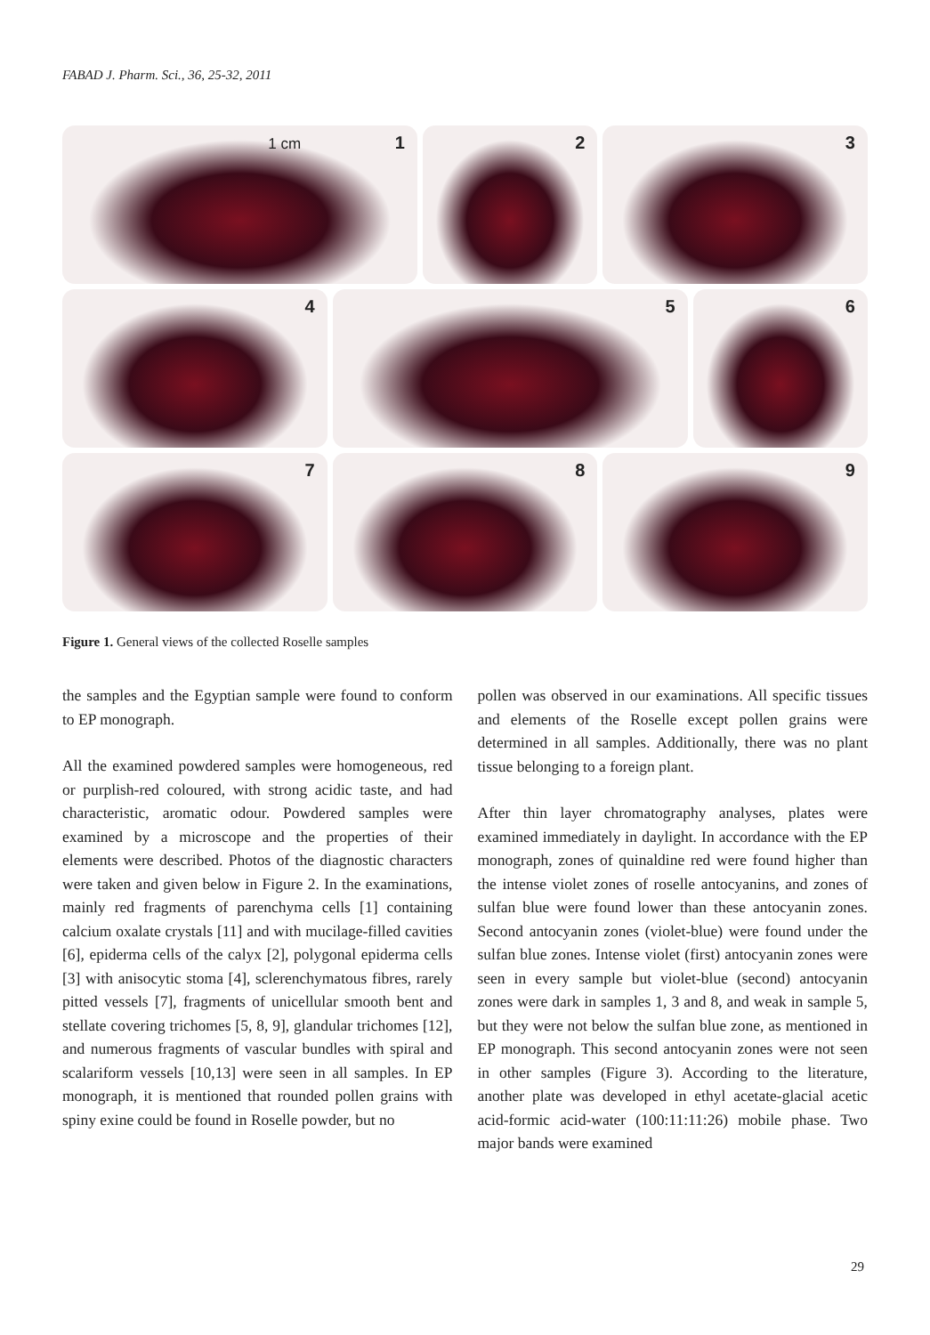FABAD J. Pharm. Sci., 36, 25-32, 2011
1 cm 1
2
3
4
5
6
7
8
9
Figure 1. General views of the collected Roselle samples
the samples and the Egyptian sample were found to conform to EP monograph.
All the examined powdered samples were homogeneous, red or purplish-red coloured, with strong acidic taste, and had characteristic, aromatic odour. Powdered samples were examined by a microscope and the properties of their elements were described. Photos of the diagnostic characters were taken and given below in Figure 2. In the examinations, mainly red fragments of parenchyma cells [1] containing calcium oxalate crystals [11] and with mucilage-filled cavities [6], epiderma cells of the calyx [2], polygonal epiderma cells [3] with anisocytic stoma [4], sclerenchymatous fibres, rarely pitted vessels [7], fragments of unicellular smooth bent and stellate covering trichomes [5, 8, 9], glandular trichomes [12], and numerous fragments of vascular bundles with spiral and scalariform vessels [10,13] were seen in all samples. In EP monograph, it is mentioned that rounded pollen grains with spiny exine could be found in Roselle powder, but no
pollen was observed in our examinations. All specific tissues and elements of the Roselle except pollen grains were determined in all samples. Additionally, there was no plant tissue belonging to a foreign plant.
After thin layer chromatography analyses, plates were examined immediately in daylight. In accordance with the EP monograph, zones of quinaldine red were found higher than the intense violet zones of roselle antocyanins, and zones of sulfan blue were found lower than these antocyanin zones. Second antocyanin zones (violet-blue) were found under the sulfan blue zones. Intense violet (first) antocyanin zones were seen in every sample but violet-blue (second) antocyanin zones were dark in samples 1, 3 and 8, and weak in sample 5, but they were not below the sulfan blue zone, as mentioned in EP monograph. This second antocyanin zones were not seen in other samples (Figure 3). According to the literature, another plate was developed in ethyl acetate-glacial acetic acid-formic acid-water (100:11:11:26) mobile phase. Two major bands were examined
29